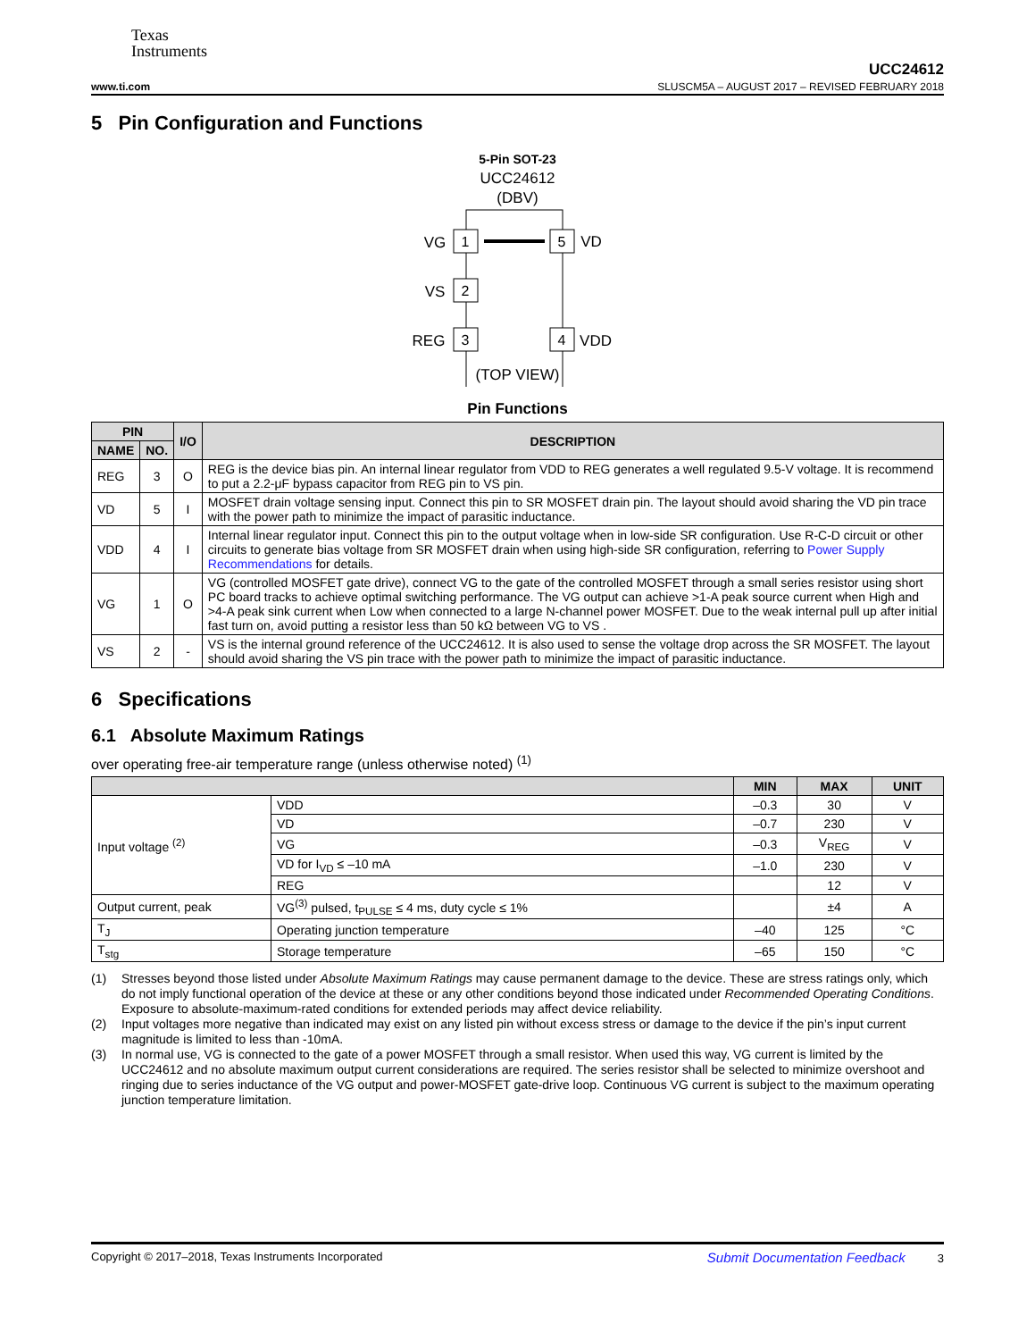Texas
Instruments
UCC24612
www.ti.com SLUSCM5A – AUGUST 2017 – REVISED FEBRUARY 2018
5 Pin Configuration and Functions
5-Pin SOT-23
UCC24612
(DBV)
1
2
3
5
4
VG
VS
REG
VD
VDD
(TOP VIEW)
Pin Functions
| PIN | | I/O | DESCRIPTION |
| --- | --- | --- | --- |
| NAME | NO. | | |
| REG | 3 | O | REG is the device bias pin. An internal linear regulator from VDD to REG generates a well regulated 9.5-V voltage. It is recommend to put a 2.2-μF bypass capacitor from REG pin to VS pin. |
| VD | 5 | I | MOSFET drain voltage sensing input. Connect this pin to SR MOSFET drain pin. The layout should avoid sharing the VD pin trace with the power path to minimize the impact of parasitic inductance. |
| VDD | 4 | I | Internal linear regulator input. Connect this pin to the output voltage when in low-side SR configuration. Use R-C-D circuit or other circuits to generate bias voltage from SR MOSFET drain when using high-side SR configuration, referring to Power Supply Recommendations for details. |
| VG | 1 | O | VG (controlled MOSFET gate drive), connect VG to the gate of the controlled MOSFET through a small series resistor using short PC board tracks to achieve optimal switching performance. The VG output can achieve >1-A peak source current when High and >4-A peak sink current when Low when connected to a large N-channel power MOSFET. Due to the weak internal pull up after initial fast turn on, avoid putting a resistor less than 50 kΩ between VG to VS . |
| VS | 2 | - | VS is the internal ground reference of the UCC24612. It is also used to sense the voltage drop across the SR MOSFET. The layout should avoid sharing the VS pin trace with the power path to minimize the impact of parasitic inductance. |
6 Specifications
6.1 Absolute Maximum Ratings
over operating free-air temperature range (unless otherwise noted) <sup>(1)</sup>
| | | MIN | MAX | UNIT |
| --- | --- | --- | --- | --- |
| Input voltage <sup>(2)</sup> | VDD | –0.3 | 30 | V |
| | VD | –0.7 | 230 | V |
| | VG | –0.3 | V<sub>REG</sub> | V |
| | VD for I<sub>VD</sub> ≤ –10 mA | –1.0 | 230 | V |
| | REG | | 12 | V |
| Output current, peak | VG<sup>(3)</sup> pulsed, t<sub>PULSE</sub> ≤ 4 ms, duty cycle ≤ 1% | | ±4 | A |
| T<sub>J</sub> | Operating junction temperature | –40 | 125 | °C |
| T<sub>stg</sub> | Storage temperature | –65 | 150 | °C |
(1) Stresses beyond those listed under Absolute Maximum Ratings may cause permanent damage to the device. These are stress ratings only, which do not imply functional operation of the device at these or any other conditions beyond those indicated under Recommended Operating Conditions. Exposure to absolute-maximum-rated conditions for extended periods may affect device reliability.
(2) Input voltages more negative than indicated may exist on any listed pin without excess stress or damage to the device if the pin’s input current magnitude is limited to less than -10mA.
(3) In normal use, VG is connected to the gate of a power MOSFET through a small resistor. When used this way, VG current is limited by the UCC24612 and no absolute maximum output current considerations are required. The series resistor shall be selected to minimize overshoot and ringing due to series inductance of the VG output and power-MOSFET gate-drive loop. Continuous VG current is subject to the maximum operating junction temperature limitation.
Copyright © 2017–2018, Texas Instruments Incorporated Submit Documentation Feedback 3